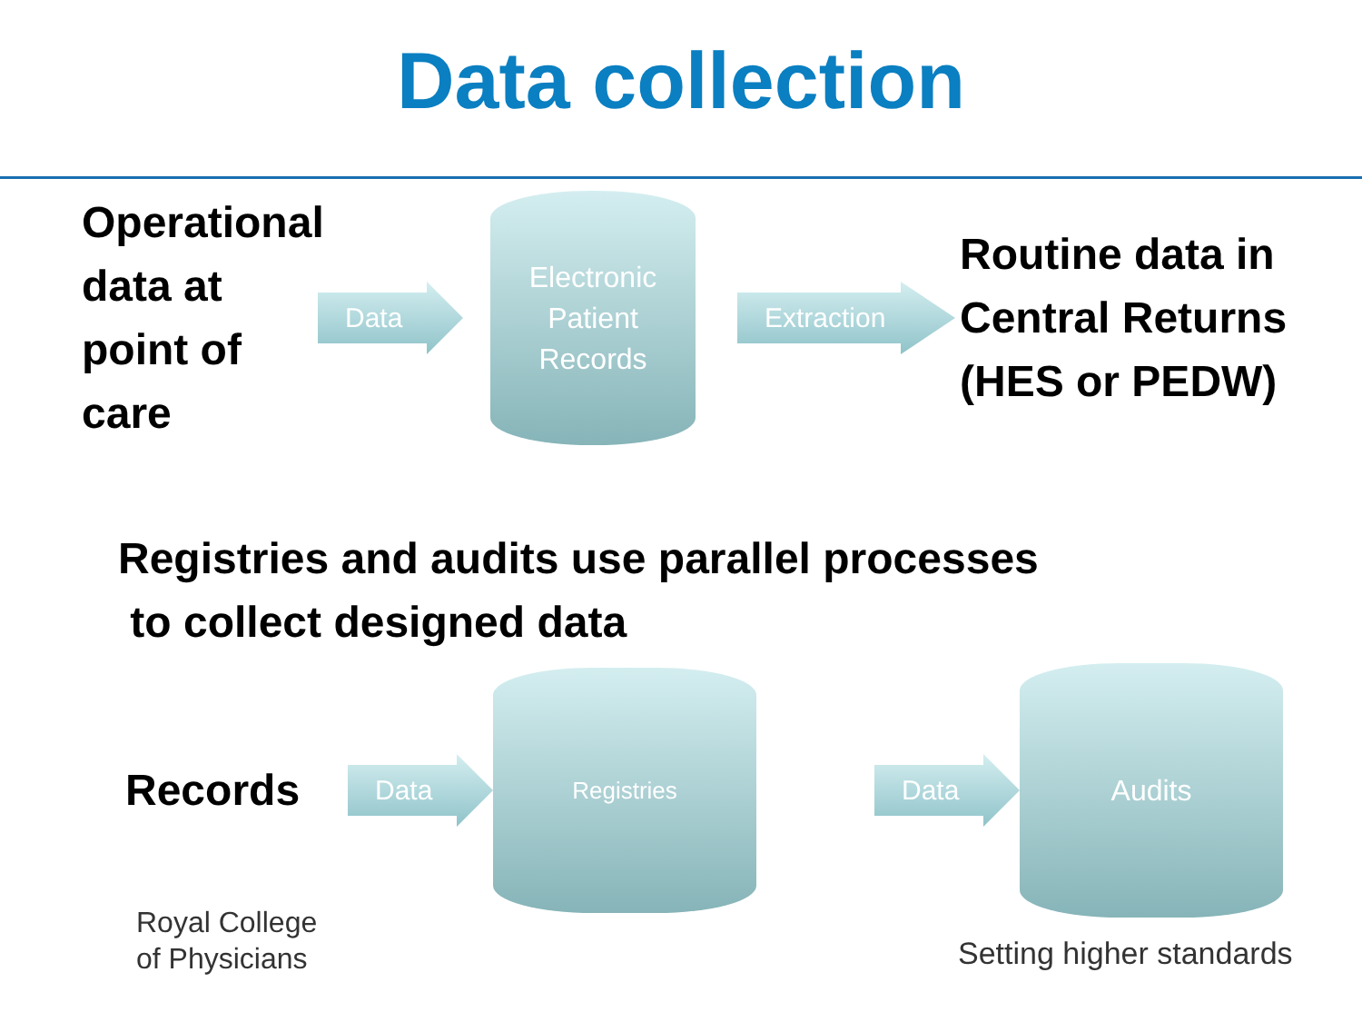Data collection
Operational data at point of care
Data
Electronic
Patient
Records
Extraction
Routine data in Central Returns (HES or PEDW)
Registries and audits use parallel processes
to collect designed data
Records
Data
Registries
Data
Audits
Royal College
of Physicians
Setting higher standards